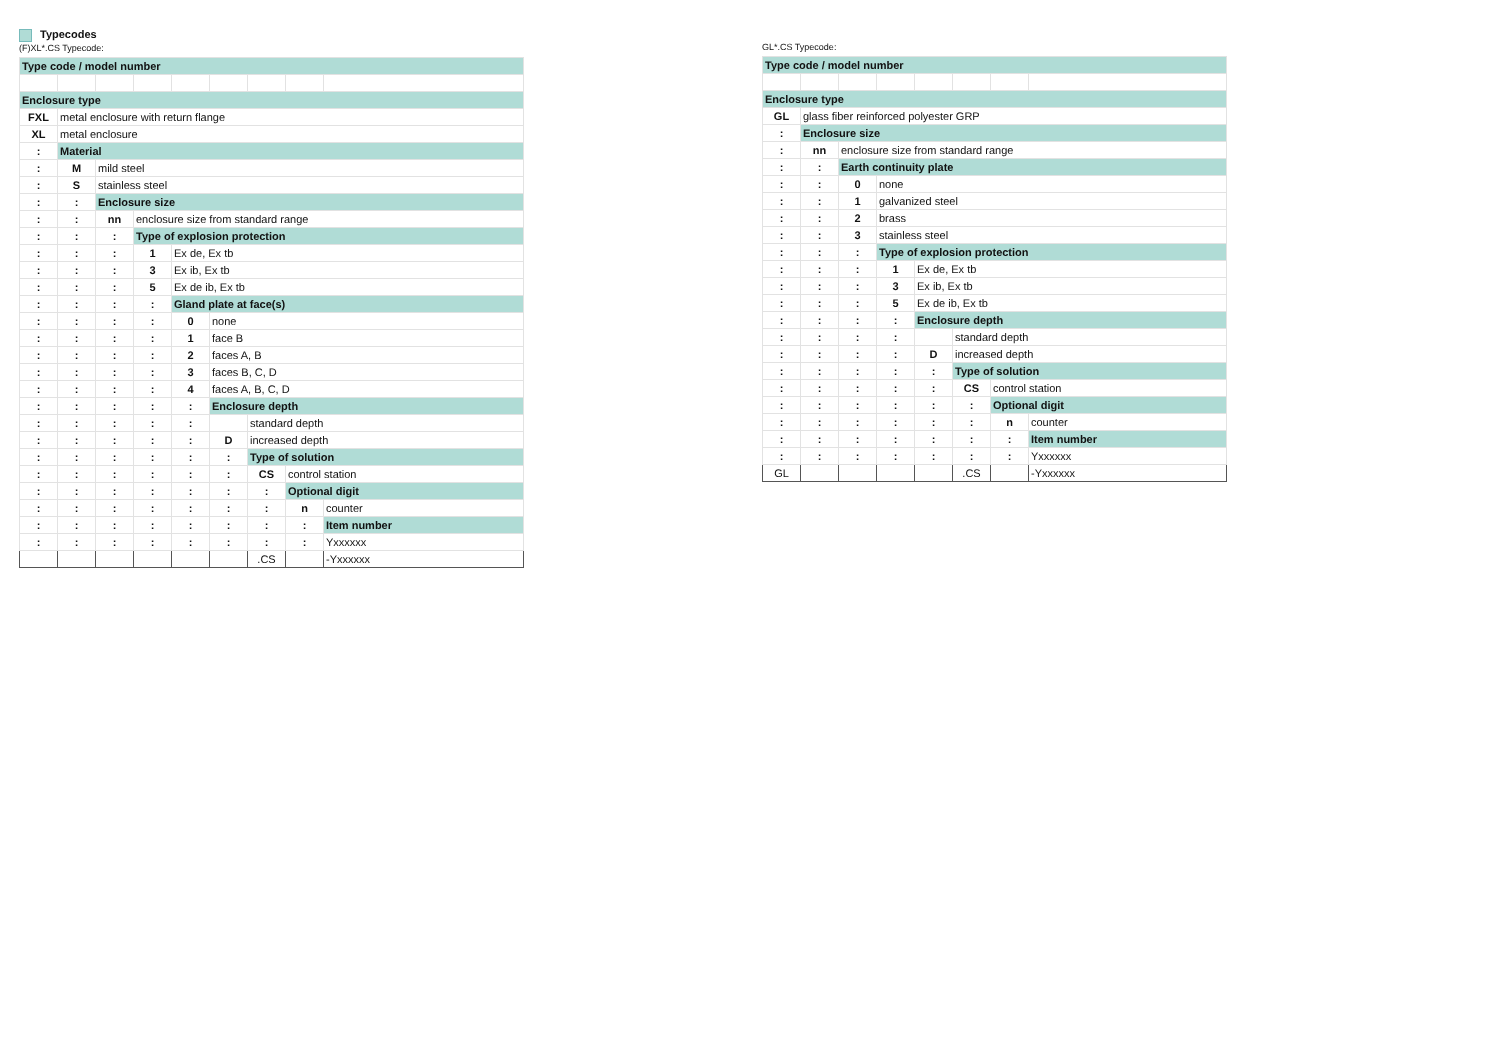Typecodes
(F)XL*.CS Typecode:
| Type code / model number | | | | | | | | |
| Enclosure type | | | | | | | | |
| FXL | metal enclosure with return flange | | | | | | | |
| XL | metal enclosure | | | | | | | |
| : | Material | | | | | | | |
| : | M | mild steel | | | | | | |
| : | S | stainless steel | | | | | | |
| : | : | Enclosure size | | | | | | |
| : | : | nn | enclosure size from standard range | | | | | |
| : | : | : | Type of explosion protection | | | | | |
| : | : | : | 1 | Ex de, Ex tb | | | | |
| : | : | : | 3 | Ex ib, Ex tb | | | | |
| : | : | : | 5 | Ex de ib, Ex tb | | | | |
| : | : | : | : | Gland plate at face(s) | | | | |
| : | : | : | : | 0 | none | | | |
| : | : | : | : | 1 | face B | | | |
| : | : | : | : | 2 | faces A, B | | | |
| : | : | : | : | 3 | faces B, C, D | | | |
| : | : | : | : | 4 | faces A, B, C, D | | | |
| : | : | : | : | : | Enclosure depth | | | |
| : | : | : | : | : | | standard depth | | |
| : | : | : | : | : | D | increased depth | | |
| : | : | : | : | : | : | Type of solution | | |
| : | : | : | : | : | : | CS | control station | |
| : | : | : | : | : | : | : | Optional digit | |
| : | : | : | : | : | : | : | n | counter |
| : | : | : | : | : | : | : | : | Item number |
| : | : | : | : | : | : | : | : | Yxxxxxx |
| | | | | | | .CS | | -Yxxxxxx |
GL*.CS Typecode:
| Type code / model number | | | | | | | |
| Enclosure type | | | | | | | |
| GL | glass fiber reinforced polyester GRP | | | | | | |
| : | Enclosure size | | | | | | |
| : | nn | enclosure size from standard range | | | | | |
| : | : | Earth continuity plate | | | | | |
| : | : | 0 | none | | | | |
| : | : | 1 | galvanized steel | | | | |
| : | : | 2 | brass | | | | |
| : | : | 3 | stainless steel | | | | |
| : | : | : | Type of explosion protection | | | | |
| : | : | : | 1 | Ex de, Ex tb | | | |
| : | : | : | 3 | Ex ib, Ex tb | | | |
| : | : | : | 5 | Ex de ib, Ex tb | | | |
| : | : | : | : | Enclosure depth | | | |
| : | : | : | : | | standard depth | | |
| : | : | : | : | D | increased depth | | |
| : | : | : | : | : | Type of solution | | |
| : | : | : | : | : | CS | control station | |
| : | : | : | : | : | : | Optional digit | |
| : | : | : | : | : | : | n | counter |
| : | : | : | : | : | : | : | Item number |
| : | : | : | : | : | : | : | Yxxxxxx |
| GL | | | | | .CS | | -Yxxxxxx |